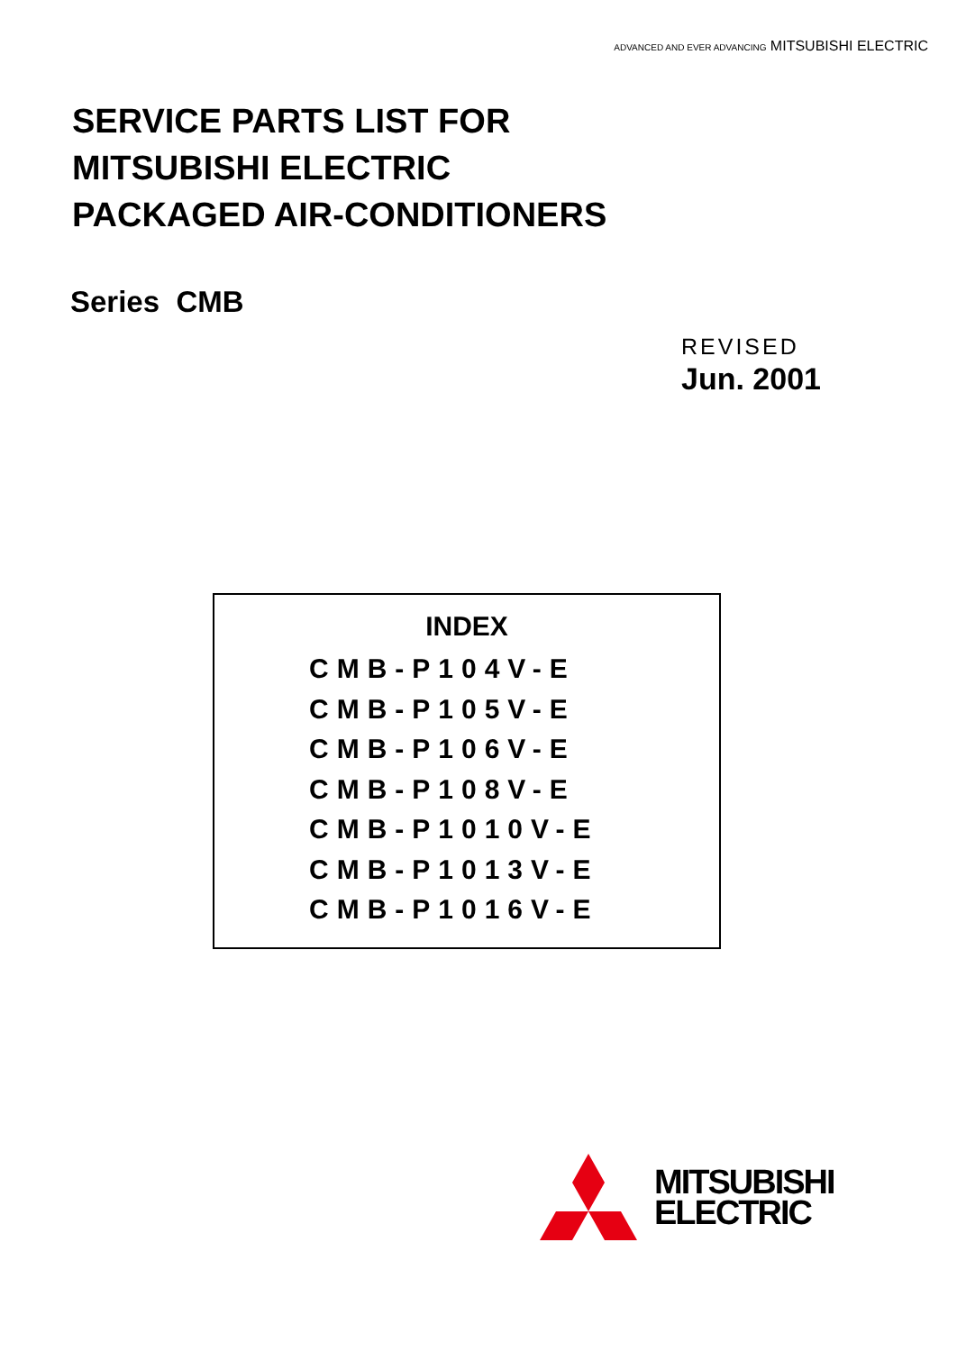ADVANCED AND EVER ADVANCING MITSUBISHI ELECTRIC
SERVICE PARTS LIST FOR
MITSUBISHI ELECTRIC
PACKAGED AIR-CONDITIONERS
Series CMB
REVISED
Jun. 2001
INDEX
CMB-P104V-E
CMB-P105V-E
CMB-P106V-E
CMB-P108V-E
CMB-P1010V-E
CMB-P1013V-E
CMB-P1016V-E
MITSUBISHI
ELECTRIC